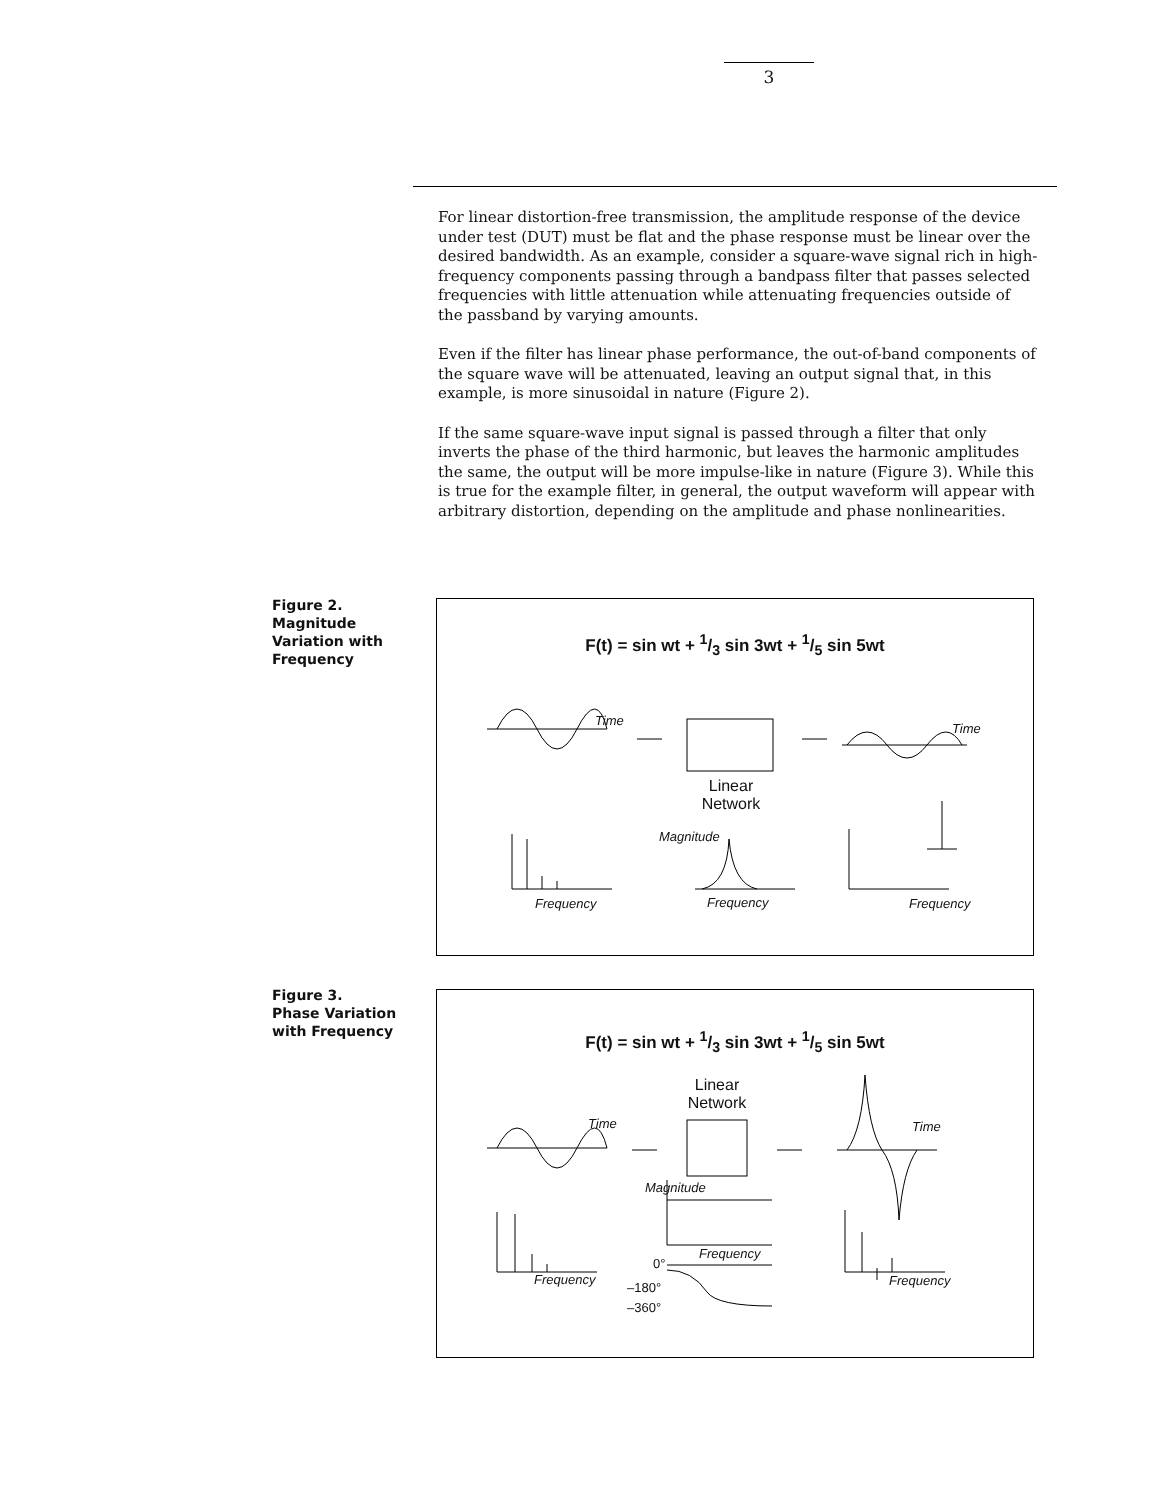3
For linear distortion-free transmission, the amplitude response of the device under test (DUT) must be flat and the phase response must be linear over the desired bandwidth. As an example, consider a square-wave signal rich in high-frequency components passing through a bandpass filter that passes selected frequencies with little attenuation while attenuating frequencies outside of the passband by varying amounts.
Even if the filter has linear phase performance, the out-of-band components of the square wave will be attenuated, leaving an output signal that, in this example, is more sinusoidal in nature (Figure 2).
If the same square-wave input signal is passed through a filter that only inverts the phase of the third harmonic, but leaves the harmonic amplitudes the same, the output will be more impulse-like in nature (Figure 3). While this is true for the example filter, in general, the output waveform will appear with arbitrary distortion, depending on the amplitude and phase nonlinearities.
Figure 2.
Magnitude
Variation with
Frequency
F(t) = sin wt + 1/3 sin 3wt + 1/5 sin 5wt
Time
Linear
Network
Time
Magnitude
Frequency Frequency Frequency
Figure 3.
Phase Variation
with Frequency
F(t) = sin wt + 1/3 sin 3wt + 1/5 sin 5wt
Linear
Network
Time Time
Magnitude
Frequency
Frequency Frequency
0°
–180°
–360°